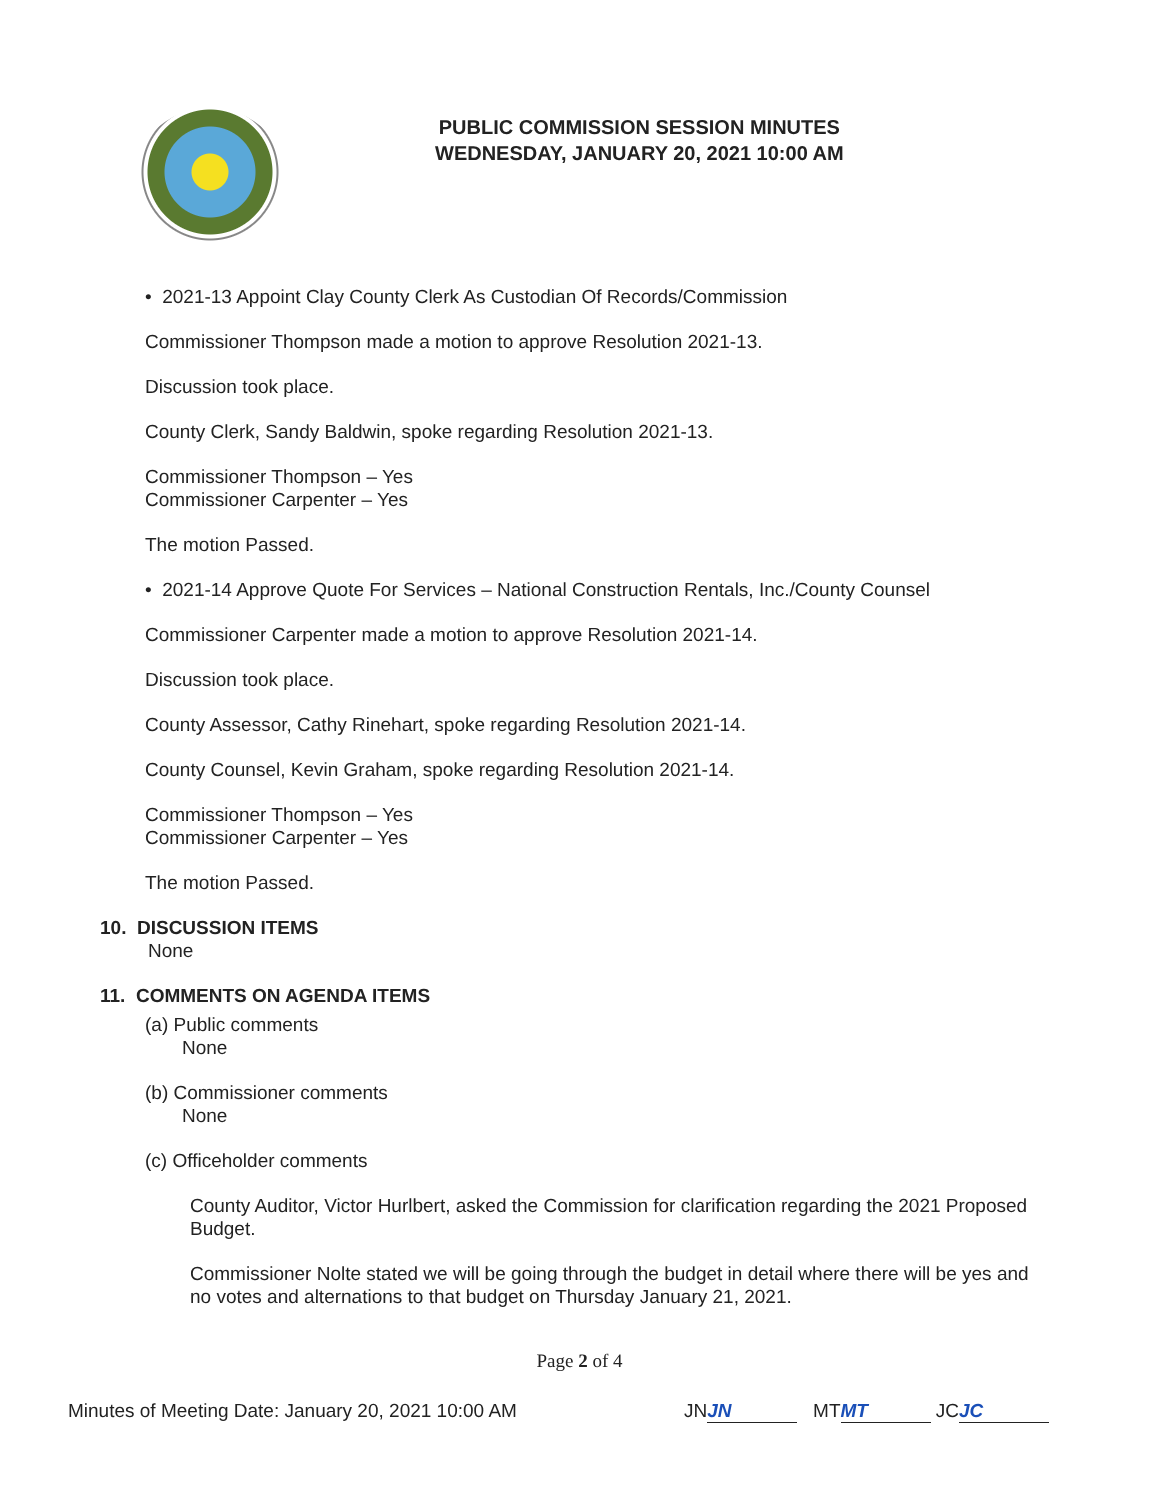PUBLIC COMMISSION SESSION MINUTES
WEDNESDAY, JANUARY 20, 2021 10:00 AM
• 2021-13 Appoint Clay County Clerk As Custodian Of Records/Commission
Commissioner Thompson made a motion to approve Resolution 2021-13.
Discussion took place.
County Clerk, Sandy Baldwin, spoke regarding Resolution 2021-13.
Commissioner Thompson – Yes
Commissioner Carpenter – Yes
The motion Passed.
• 2021-14 Approve Quote For Services – National Construction Rentals, Inc./County Counsel
Commissioner Carpenter made a motion to approve Resolution 2021-14.
Discussion took place.
County Assessor, Cathy Rinehart, spoke regarding Resolution 2021-14.
County Counsel, Kevin Graham, spoke regarding Resolution 2021-14.
Commissioner Thompson – Yes
Commissioner Carpenter – Yes
The motion Passed.
10. DISCUSSION ITEMS
None
11. COMMENTS ON AGENDA ITEMS
(a) Public comments
None
(b) Commissioner comments
None
(c) Officeholder comments
County Auditor, Victor Hurlbert, asked the Commission for clarification regarding the 2021 Proposed Budget.
Commissioner Nolte stated we will be going through the budget in detail where there will be yes and no votes and alternations to that budget on Thursday January 21, 2021.
Page 2 of 4
Minutes of Meeting Date: January 20, 2021 10:00 AM JN JN MT MT JC JC